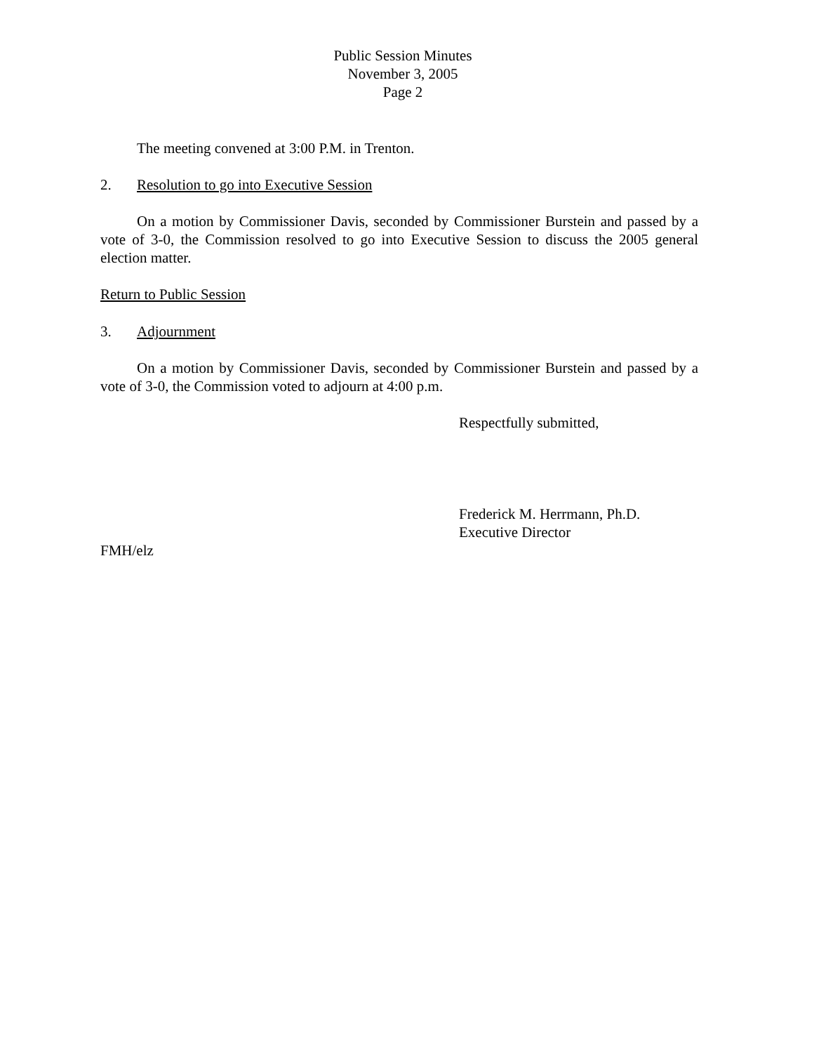Public Session Minutes
November 3, 2005
Page 2
The meeting convened at 3:00 P.M. in Trenton.
2. Resolution to go into Executive Session
On a motion by Commissioner Davis, seconded by Commissioner Burstein and passed by a vote of 3-0, the Commission resolved to go into Executive Session to discuss the 2005 general election matter.
Return to Public Session
3. Adjournment
On a motion by Commissioner Davis, seconded by Commissioner Burstein and passed by a vote of 3-0, the Commission voted to adjourn at 4:00 p.m.
Respectfully submitted,
Frederick M. Herrmann, Ph.D.
Executive Director
FMH/elz